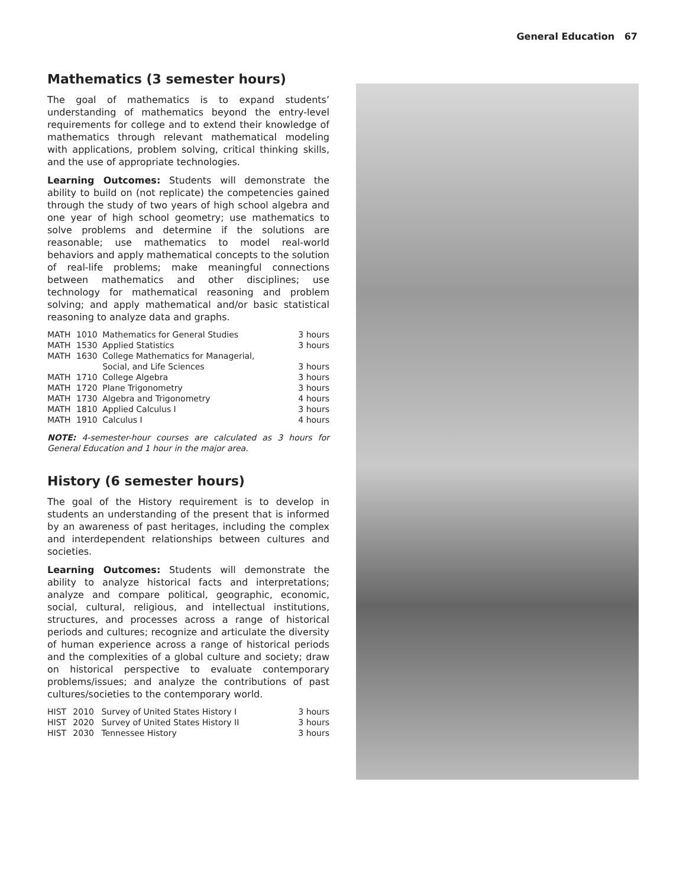General Education 67
Mathematics (3 semester hours)
The goal of mathematics is to expand students’ understanding of mathematics beyond the entry-level requirements for college and to extend their knowledge of mathematics through relevant mathematical modeling with applications, problem solving, critical thinking skills, and the use of appropriate technologies.
Learning Outcomes: Students will demonstrate the ability to build on (not replicate) the competencies gained through the study of two years of high school algebra and one year of high school geometry; use mathematics to solve problems and determine if the solutions are reasonable; use mathematics to model real-world behaviors and apply mathematical concepts to the solution of real-life problems; make meaningful connections between mathematics and other disciplines; use technology for mathematical reasoning and problem solving; and apply mathematical and/or basic statistical reasoning to analyze data and graphs.
| MATH | 1010 | Mathematics for General Studies | 3 hours |
| MATH | 1530 | Applied Statistics | 3 hours |
| MATH | 1630 | College Mathematics for Managerial, Social, and Life Sciences | 3 hours |
| MATH | 1710 | College Algebra | 3 hours |
| MATH | 1720 | Plane Trigonometry | 3 hours |
| MATH | 1730 | Algebra and Trigonometry | 4 hours |
| MATH | 1810 | Applied Calculus I | 3 hours |
| MATH | 1910 | Calculus I | 4 hours |
NOTE: 4-semester-hour courses are calculated as 3 hours for General Education and 1 hour in the major area.
History (6 semester hours)
The goal of the History requirement is to develop in students an understanding of the present that is informed by an awareness of past heritages, including the complex and interdependent relationships between cultures and societies.
Learning Outcomes: Students will demonstrate the ability to analyze historical facts and interpretations; analyze and compare political, geographic, economic, social, cultural, religious, and intellectual institutions, structures, and processes across a range of historical periods and cultures; recognize and articulate the diversity of human experience across a range of historical periods and the complexities of a global culture and society; draw on historical perspective to evaluate contemporary problems/issues; and analyze the contributions of past cultures/societies to the contemporary world.
| HIST | 2010 | Survey of United States History I | 3 hours |
| HIST | 2020 | Survey of United States History II | 3 hours |
| HIST | 2030 | Tennessee History | 3 hours |